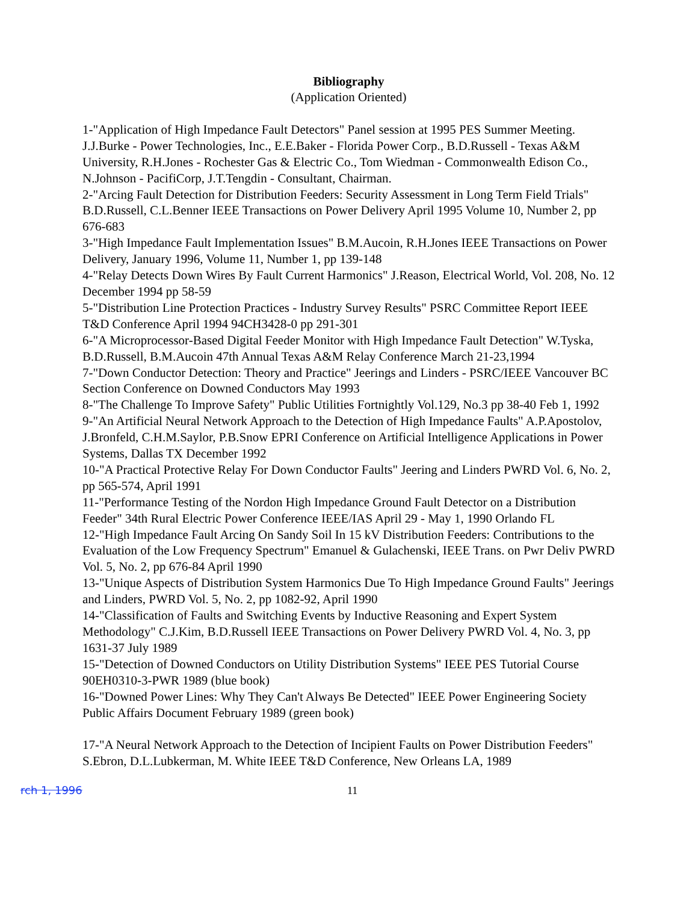Bibliography
(Application Oriented)
1-"Application of High Impedance Fault Detectors" Panel session at 1995 PES Summer Meeting. J.J.Burke - Power Technologies, Inc., E.E.Baker - Florida Power Corp., B.D.Russell - Texas A&M University, R.H.Jones - Rochester Gas & Electric Co., Tom Wiedman - Commonwealth Edison Co., N.Johnson - PacifiCorp, J.T.Tengdin - Consultant, Chairman.
2-"Arcing Fault Detection for Distribution Feeders: Security Assessment in Long Term Field Trials" B.D.Russell, C.L.Benner IEEE Transactions on Power Delivery April 1995 Volume 10, Number 2, pp 676-683
3-"High Impedance Fault Implementation Issues" B.M.Aucoin, R.H.Jones IEEE Transactions on Power Delivery, January 1996, Volume 11, Number 1, pp 139-148
4-"Relay Detects Down Wires By Fault Current Harmonics" J.Reason, Electrical World, Vol. 208, No. 12 December 1994 pp 58-59
5-"Distribution Line Protection Practices - Industry Survey Results" PSRC Committee Report IEEE T&D Conference April 1994 94CH3428-0 pp 291-301
6-"A Microprocessor-Based Digital Feeder Monitor with High Impedance Fault Detection" W.Tyska, B.D.Russell, B.M.Aucoin 47th Annual Texas A&M Relay Conference March 21-23,1994
7-"Down Conductor Detection: Theory and Practice" Jeerings and Linders - PSRC/IEEE Vancouver BC Section Conference on Downed Conductors May 1993
8-"The Challenge To Improve Safety" Public Utilities Fortnightly Vol.129, No.3 pp 38-40 Feb 1, 1992
9-"An Artificial Neural Network Approach to the Detection of High Impedance Faults" A.P.Apostolov, J.Bronfeld, C.H.M.Saylor, P.B.Snow EPRI Conference on Artificial Intelligence Applications in Power Systems, Dallas TX December 1992
10-"A Practical Protective Relay For Down Conductor Faults" Jeering and Linders PWRD Vol. 6, No. 2, pp 565-574, April 1991
11-"Performance Testing of the Nordon High Impedance Ground Fault Detector on a Distribution Feeder" 34th Rural Electric Power Conference IEEE/IAS April 29 - May 1, 1990 Orlando FL
12-"High Impedance Fault Arcing On Sandy Soil In 15 kV Distribution Feeders: Contributions to the Evaluation of the Low Frequency Spectrum" Emanuel & Gulachenski, IEEE Trans. on Pwr Deliv PWRD Vol. 5, No. 2, pp 676-84 April 1990
13-"Unique Aspects of Distribution System Harmonics Due To High Impedance Ground Faults" Jeerings and Linders, PWRD Vol. 5, No. 2, pp 1082-92, April 1990
14-"Classification of Faults and Switching Events by Inductive Reasoning and Expert System Methodology" C.J.Kim, B.D.Russell IEEE Transactions on Power Delivery PWRD Vol. 4, No. 3, pp 1631-37 July 1989
15-"Detection of Downed Conductors on Utility Distribution Systems" IEEE PES Tutorial Course 90EH0310-3-PWR 1989 (blue book)
16-"Downed Power Lines: Why They Can't Always Be Detected" IEEE Power Engineering Society Public Affairs Document February 1989 (green book)
17-"A Neural Network Approach to the Detection of Incipient Faults on Power Distribution Feeders" S.Ebron, D.L.Lubkerman, M. White IEEE T&D Conference, New Orleans LA, 1989
rch 1, 1996 11